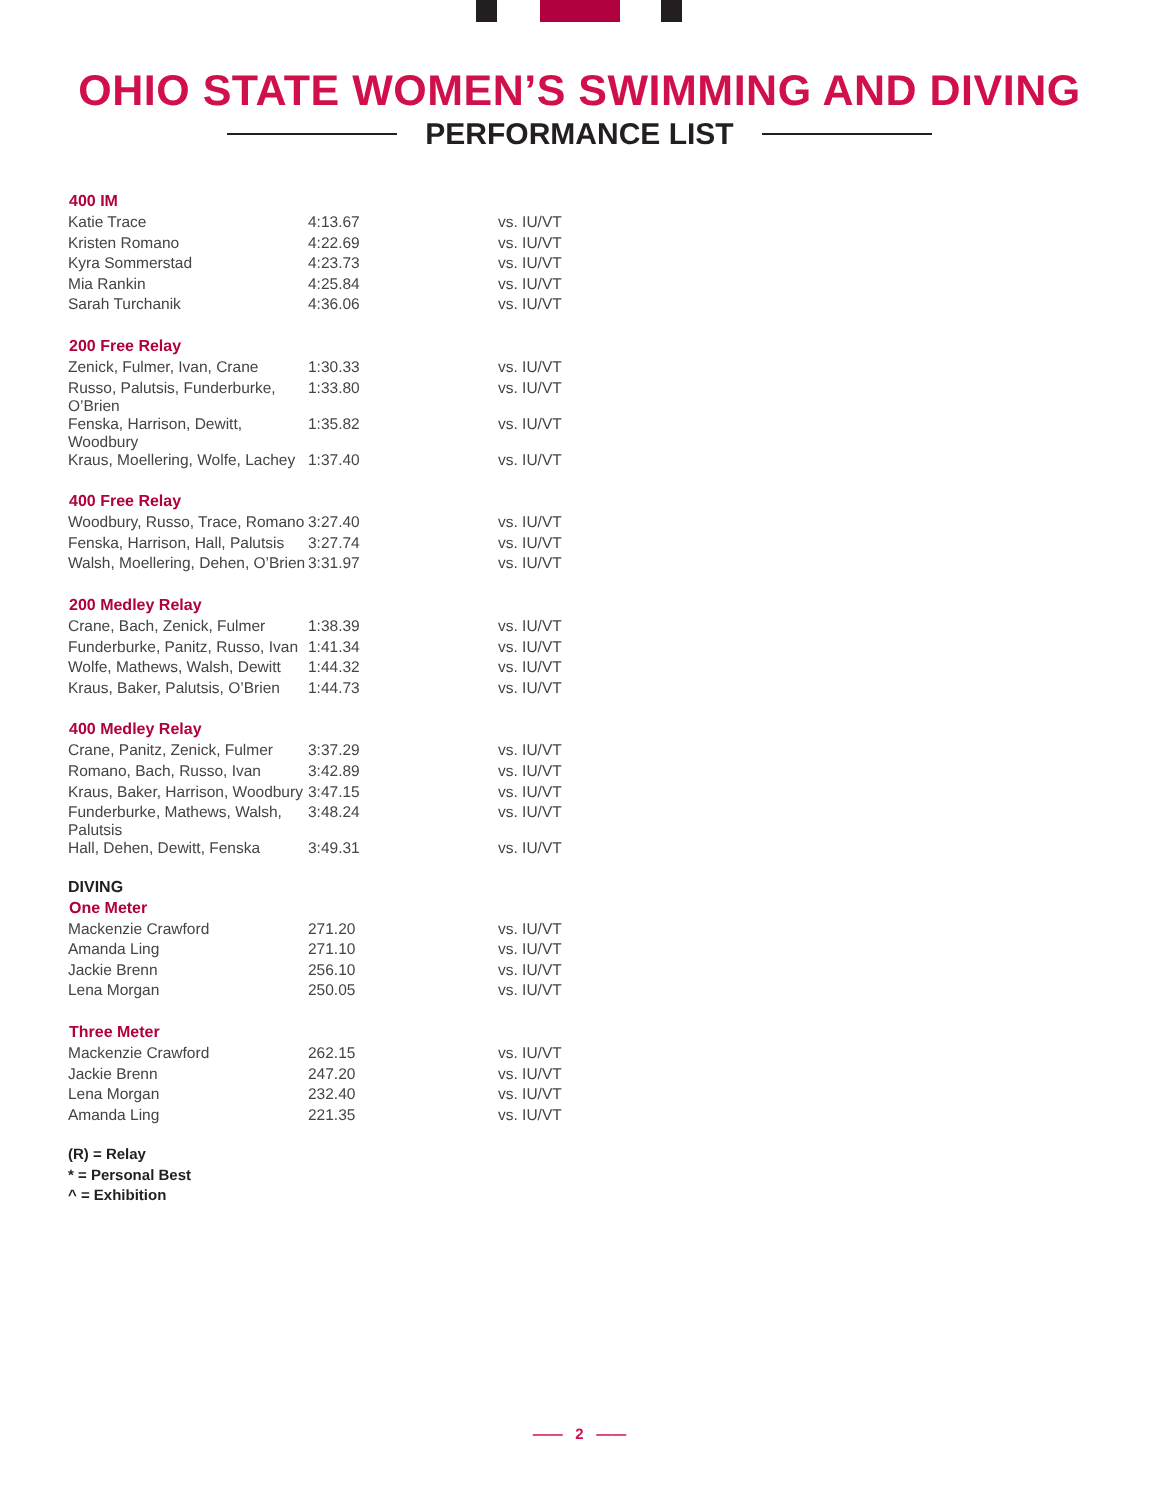OHIO STATE WOMEN’S SWIMMING AND DIVING
PERFORMANCE LIST
| 400 IM | | |
| --- | --- | --- |
| Katie Trace | 4:13.67 | vs. IU/VT |
| Kristen Romano | 4:22.69 | vs. IU/VT |
| Kyra Sommerstad | 4:23.73 | vs. IU/VT |
| Mia Rankin | 4:25.84 | vs. IU/VT |
| Sarah Turchanik | 4:36.06 | vs. IU/VT |
| 200 Free Relay | | |
| --- | --- | --- |
| Zenick, Fulmer, Ivan, Crane | 1:30.33 | vs. IU/VT |
| Russo, Palutsis, Funderburke, O’Brien | 1:33.80 | vs. IU/VT |
| Fenska, Harrison, Dewitt, Woodbury | 1:35.82 | vs. IU/VT |
| Kraus, Moellering, Wolfe, Lachey | 1:37.40 | vs. IU/VT |
| 400 Free Relay | | |
| --- | --- | --- |
| Woodbury, Russo, Trace, Romano | 3:27.40 | vs. IU/VT |
| Fenska, Harrison, Hall, Palutsis | 3:27.74 | vs. IU/VT |
| Walsh, Moellering, Dehen, O’Brien | 3:31.97 | vs. IU/VT |
| 200 Medley Relay | | |
| --- | --- | --- |
| Crane, Bach, Zenick, Fulmer | 1:38.39 | vs. IU/VT |
| Funderburke, Panitz, Russo, Ivan | 1:41.34 | vs. IU/VT |
| Wolfe, Mathews, Walsh, Dewitt | 1:44.32 | vs. IU/VT |
| Kraus, Baker, Palutsis, O’Brien | 1:44.73 | vs. IU/VT |
| 400 Medley Relay | | |
| --- | --- | --- |
| Crane, Panitz, Zenick, Fulmer | 3:37.29 | vs. IU/VT |
| Romano, Bach, Russo, Ivan | 3:42.89 | vs. IU/VT |
| Kraus, Baker, Harrison, Woodbury | 3:47.15 | vs. IU/VT |
| Funderburke, Mathews, Walsh, Palutsis | 3:48.24 | vs. IU/VT |
| Hall, Dehen, Dewitt, Fenska | 3:49.31 | vs. IU/VT |
DIVING
| One Meter | | |
| --- | --- | --- |
| Mackenzie Crawford | 271.20 | vs. IU/VT |
| Amanda Ling | 271.10 | vs. IU/VT |
| Jackie Brenn | 256.10 | vs. IU/VT |
| Lena Morgan | 250.05 | vs. IU/VT |
| Three Meter | | |
| --- | --- | --- |
| Mackenzie Crawford | 262.15 | vs. IU/VT |
| Jackie Brenn | 247.20 | vs. IU/VT |
| Lena Morgan | 232.40 | vs. IU/VT |
| Amanda Ling | 221.35 | vs. IU/VT |
(R) = Relay
* = Personal Best
^ = Exhibition
—— 2 ——